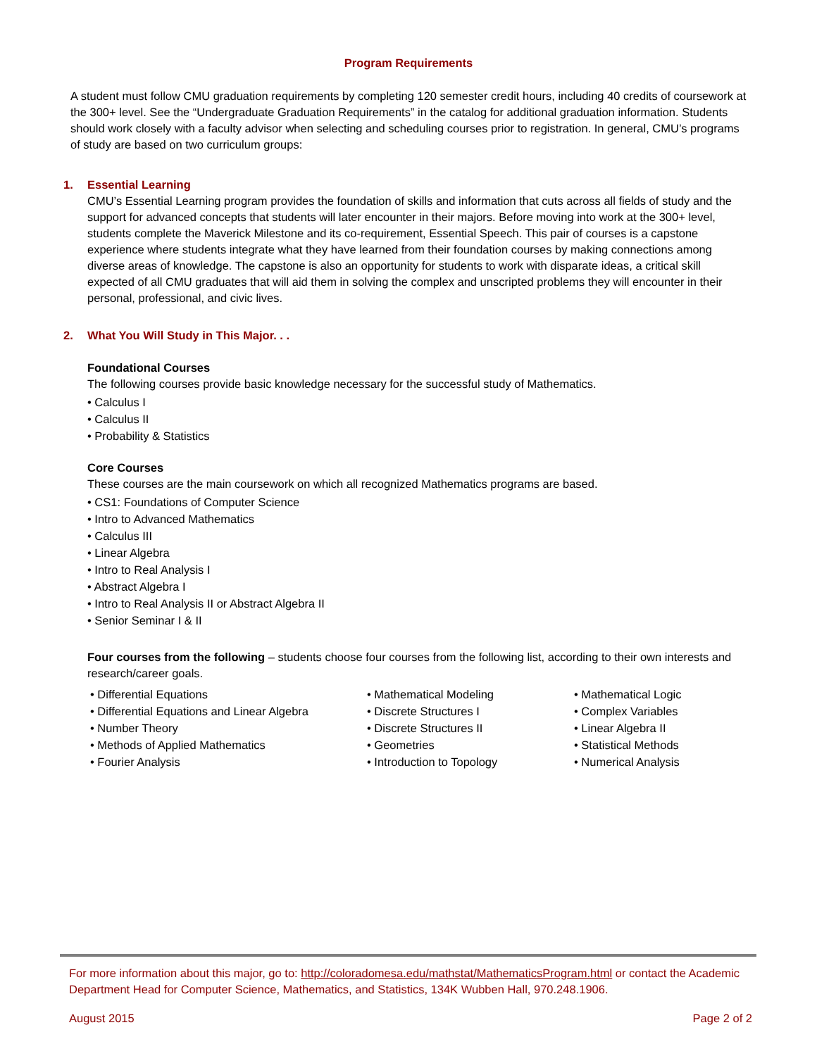Program Requirements
A student must follow CMU graduation requirements by completing 120 semester credit hours, including 40 credits of coursework at the 300+ level. See the “Undergraduate Graduation Requirements” in the catalog for additional graduation information. Students should work closely with a faculty advisor when selecting and scheduling courses prior to registration. In general, CMU’s programs of study are based on two curriculum groups:
1. Essential Learning
CMU’s Essential Learning program provides the foundation of skills and information that cuts across all fields of study and the support for advanced concepts that students will later encounter in their majors. Before moving into work at the 300+ level, students complete the Maverick Milestone and its co-requirement, Essential Speech. This pair of courses is a capstone experience where students integrate what they have learned from their foundation courses by making connections among diverse areas of knowledge. The capstone is also an opportunity for students to work with disparate ideas, a critical skill expected of all CMU graduates that will aid them in solving the complex and unscripted problems they will encounter in their personal, professional, and civic lives.
2. What You Will Study in This Major. . .
Foundational Courses
The following courses provide basic knowledge necessary for the successful study of Mathematics.
• Calculus I
• Calculus II
• Probability & Statistics
Core Courses
These courses are the main coursework on which all recognized Mathematics programs are based.
• CS1: Foundations of Computer Science
• Intro to Advanced Mathematics
• Calculus III
• Linear Algebra
• Intro to Real Analysis I
• Abstract Algebra I
• Intro to Real Analysis II or Abstract Algebra II
• Senior Seminar I & II
Four courses from the following – students choose four courses from the following list, according to their own interests and research/career goals.
• Differential Equations
• Differential Equations and Linear Algebra
• Number Theory
• Methods of Applied Mathematics
• Fourier Analysis
• Mathematical Modeling
• Discrete Structures I
• Discrete Structures II
• Geometries
• Introduction to Topology
• Mathematical Logic
• Complex Variables
• Linear Algebra II
• Statistical Methods
• Numerical Analysis
For more information about this major, go to: http://coloradomesa.edu/mathstat/MathematicsProgram.html or contact the Academic Department Head for Computer Science, Mathematics, and Statistics, 134K Wubben Hall, 970.248.1906.
August 2015 Page 2 of 2